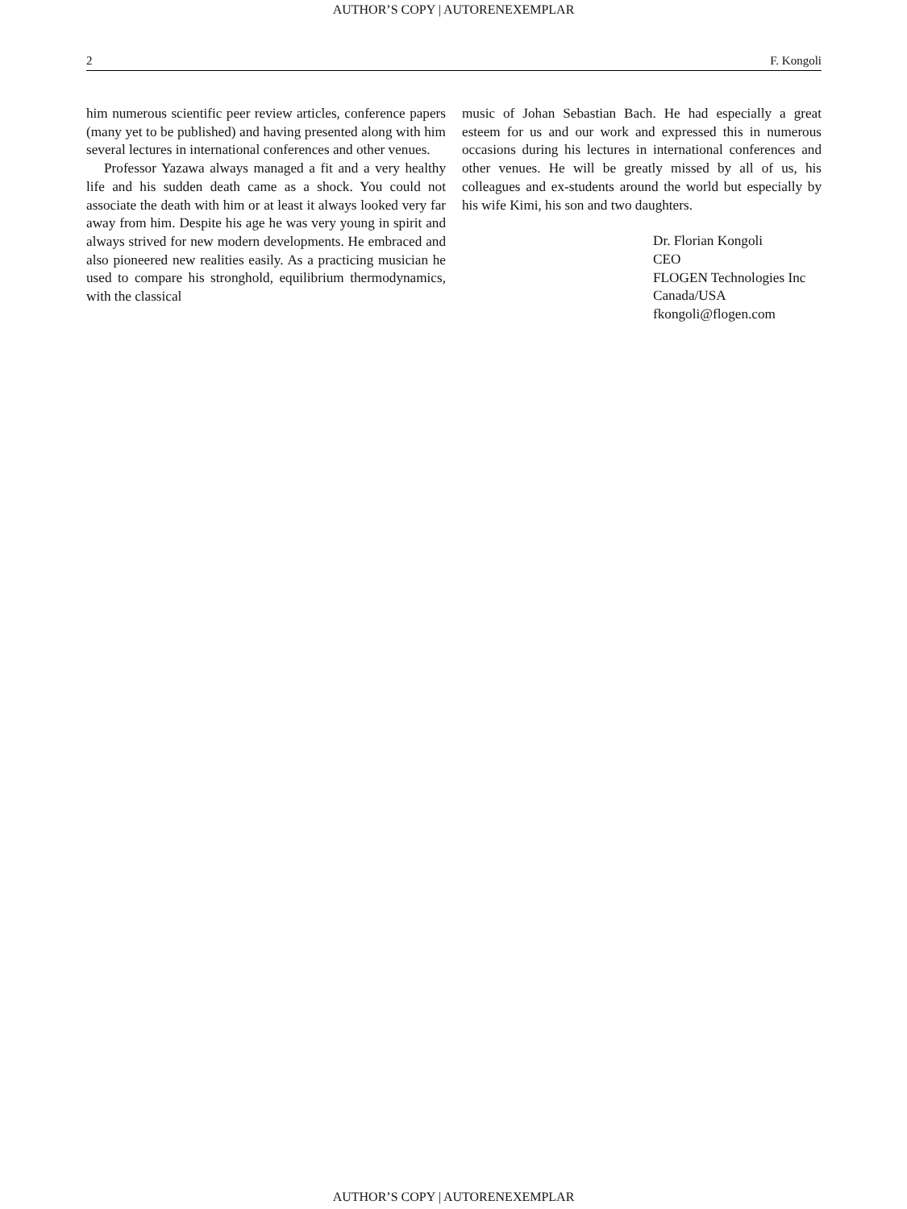AUTHOR’S COPY | AUTORENEXEMPLAR
2 F. Kongoli
him numerous scientific peer review articles, conference papers (many yet to be published) and having presented along with him several lectures in international conferences and other venues.
Professor Yazawa always managed a fit and a very healthy life and his sudden death came as a shock. You could not associate the death with him or at least it always looked very far away from him. Despite his age he was very young in spirit and always strived for new modern developments. He embraced and also pioneered new realities easily. As a practicing musician he used to compare his stronghold, equilibrium thermodynamics, with the classical
music of Johan Sebastian Bach. He had especially a great esteem for us and our work and expressed this in numerous occasions during his lectures in international conferences and other venues. He will be greatly missed by all of us, his colleagues and ex-students around the world but especially by his wife Kimi, his son and two daughters.
Dr. Florian Kongoli
CEO
FLOGEN Technologies Inc
Canada/USA
fkongoli@flogen.com
AUTHOR’S COPY | AUTORENEXEMPLAR